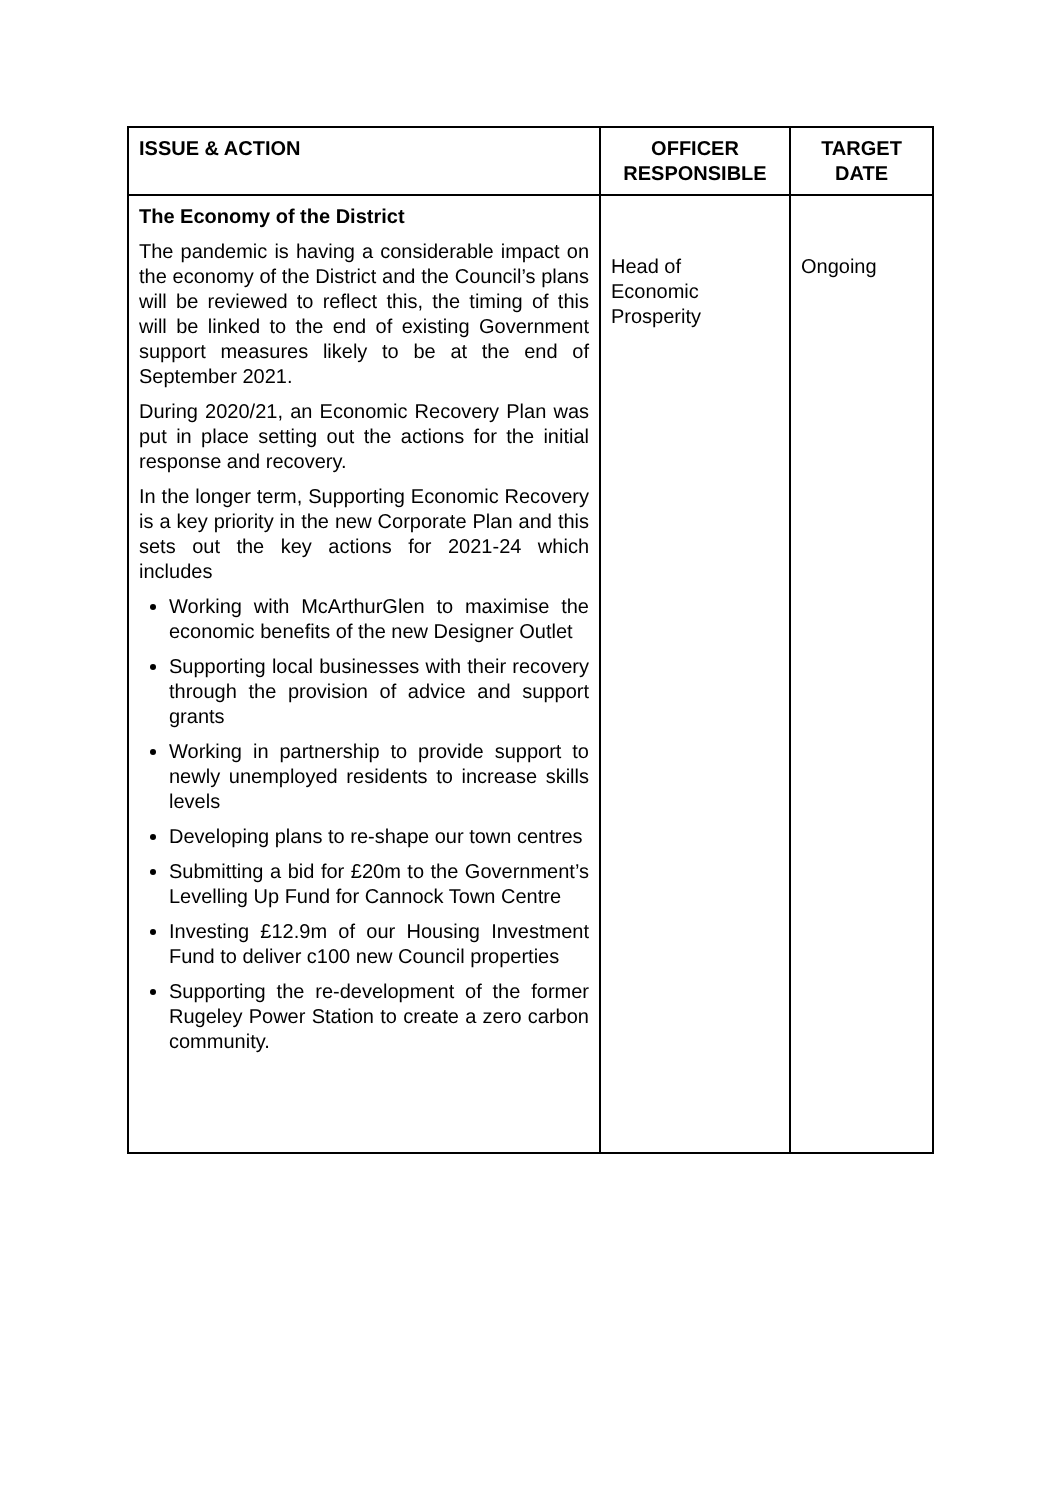| ISSUE & ACTION | OFFICER RESPONSIBLE | TARGET DATE |
| --- | --- | --- |
| The Economy of the District The pandemic is having a considerable impact on the economy of the District and the Council’s plans will be reviewed to reflect this, the timing of this will be linked to the end of existing Government support measures likely to be at the end of September 2021. During 2020/21, an Economic Recovery Plan was put in place setting out the actions for the initial response and recovery. In the longer term, Supporting Economic Recovery is a key priority in the new Corporate Plan and this sets out the key actions for 2021-24 which includes Working with McArthurGlen to maximise the economic benefits of the new Designer Outlet Supporting local businesses with their recovery through the provision of advice and support grants Working in partnership to provide support to newly unemployed residents to increase skills levels Developing plans to re-shape our town centres Submitting a bid for £20m to the Government’s Levelling Up Fund for Cannock Town Centre Investing £12.9m of our Housing Investment Fund to deliver c100 new Council properties Supporting the re-development of the former Rugeley Power Station to create a zero carbon community. | Head of Economic Prosperity | Ongoing |